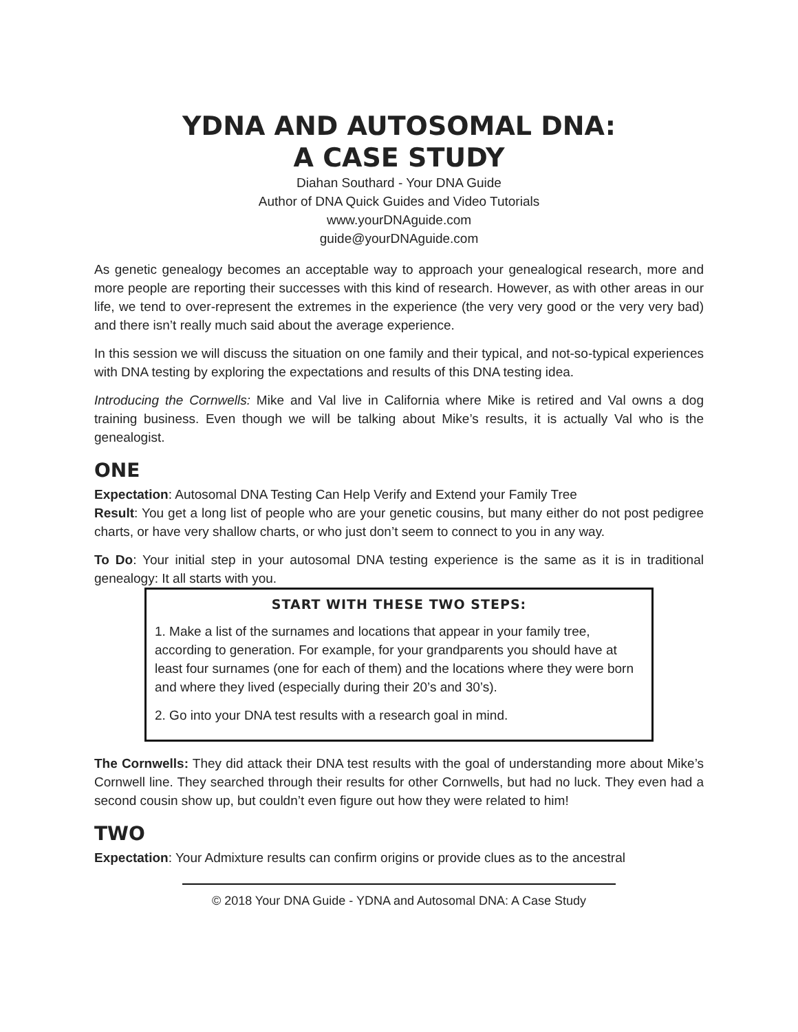YDNA AND AUTOSOMAL DNA:
A CASE STUDY
Diahan Southard - Your DNA Guide
Author of DNA Quick Guides and Video Tutorials
www.yourDNAguide.com
guide@yourDNAguide.com
As genetic genealogy becomes an acceptable way to approach your genealogical research, more and more people are reporting their successes with this kind of research. However, as with other areas in our life, we tend to over-represent the extremes in the experience (the very very good or the very very bad) and there isn’t really much said about the average experience.
In this session we will discuss the situation on one family and their typical, and not-so-typical experiences with DNA testing by exploring the expectations and results of this DNA testing idea.
Introducing the Cornwells: Mike and Val live in California where Mike is retired and Val owns a dog training business. Even though we will be talking about Mike’s results, it is actually Val who is the genealogist.
ONE
Expectation: Autosomal DNA Testing Can Help Verify and Extend your Family Tree
Result: You get a long list of people who are your genetic cousins, but many either do not post pedigree charts, or have very shallow charts, or who just don’t seem to connect to you in any way.
To Do: Your initial step in your autosomal DNA testing experience is the same as it is in traditional genealogy: It all starts with you.
START WITH THESE TWO STEPS:
1. Make a list of the surnames and locations that appear in your family tree, according to generation. For example, for your grandparents you should have at least four surnames (one for each of them) and the locations where they were born and where they lived (especially during their 20’s and 30’s).
2. Go into your DNA test results with a research goal in mind.
The Cornwells: They did attack their DNA test results with the goal of understanding more about Mike’s Cornwell line. They searched through their results for other Cornwells, but had no luck. They even had a second cousin show up, but couldn’t even figure out how they were related to him!
TWO
Expectation: Your Admixture results can confirm origins or provide clues as to the ancestral
© 2018 Your DNA Guide - YDNA and Autosomal DNA: A Case Study